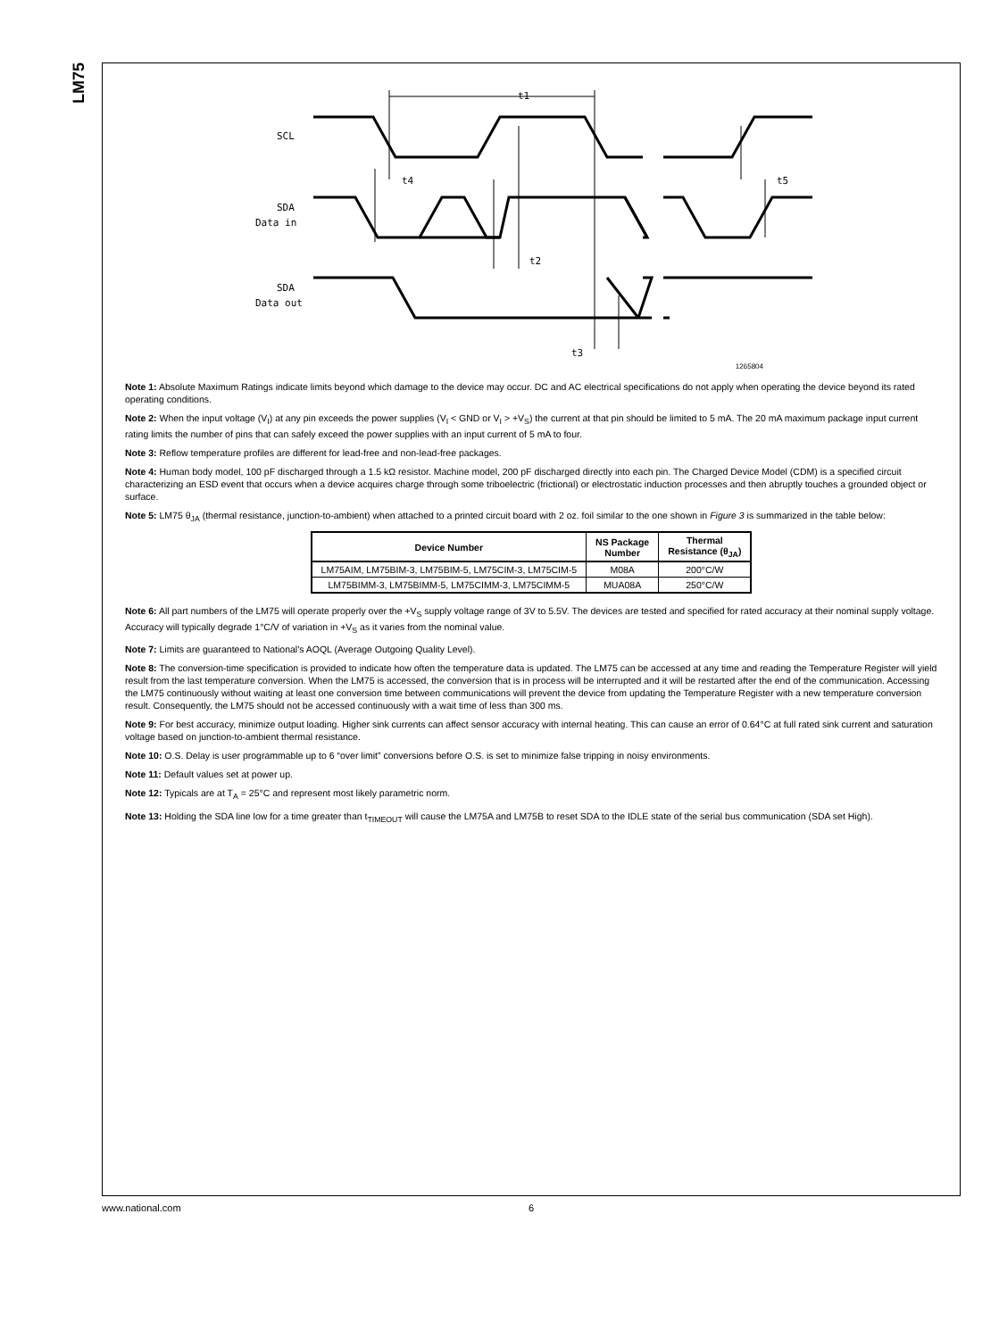LM75
t1
SCL
t4
t5
SDA
Data in
t2
SDA
Data out
t3
1265804
Note 1: Absolute Maximum Ratings indicate limits beyond which damage to the device may occur. DC and AC electrical specifications do not apply when operating the device beyond its rated operating conditions.
Note 2: When the input voltage (V<sub>I</sub>) at any pin exceeds the power supplies (V<sub>I</sub> < GND or V<sub>I</sub> > +V<sub>S</sub>) the current at that pin should be limited to 5 mA. The 20 mA maximum package input current rating limits the number of pins that can safely exceed the power supplies with an input current of 5 mA to four.
Note 3: Reflow temperature profiles are different for lead-free and non-lead-free packages.
Note 4: Human body model, 100 pF discharged through a 1.5 kΩ resistor. Machine model, 200 pF discharged directly into each pin. The Charged Device Model (CDM) is a specified circuit characterizing an ESD event that occurs when a device acquires charge through some triboelectric (frictional) or electrostatic induction processes and then abruptly touches a grounded object or surface.
Note 5: LM75 θ<sub>JA</sub> (thermal resistance, junction-to-ambient) when attached to a printed circuit board with 2 oz. foil similar to the one shown in Figure 3 is summarized in the table below:
| Device Number | NS Package Number | Thermal Resistance (θ<sub>JA</sub>) |
| --- | --- | --- |
| LM75AIM, LM75BIM-3, LM75BIM-5, LM75CIM-3, LM75CIM-5 | M08A | 200°C/W |
| LM75BIMM-3, LM75BIMM-5, LM75CIMM-3, LM75CIMM-5 | MUA08A | 250°C/W |
Note 6: All part numbers of the LM75 will operate properly over the +V<sub>S</sub> supply voltage range of 3V to 5.5V. The devices are tested and specified for rated accuracy at their nominal supply voltage. Accuracy will typically degrade 1°C/V of variation in +V<sub>S</sub> as it varies from the nominal value.
Note 7: Limits are guaranteed to National's AOQL (Average Outgoing Quality Level).
Note 8: The conversion-time specification is provided to indicate how often the temperature data is updated. The LM75 can be accessed at any time and reading the Temperature Register will yield result from the last temperature conversion. When the LM75 is accessed, the conversion that is in process will be interrupted and it will be restarted after the end of the communication. Accessing the LM75 continuously without waiting at least one conversion time between communications will prevent the device from updating the Temperature Register with a new temperature conversion result. Consequently, the LM75 should not be accessed continuously with a wait time of less than 300 ms.
Note 9: For best accuracy, minimize output loading. Higher sink currents can affect sensor accuracy with internal heating. This can cause an error of 0.64°C at full rated sink current and saturation voltage based on junction-to-ambient thermal resistance.
Note 10: O.S. Delay is user programmable up to 6 “over limit” conversions before O.S. is set to minimize false tripping in noisy environments.
Note 11: Default values set at power up.
Note 12: Typicals are at T<sub>A</sub> = 25°C and represent most likely parametric norm.
Note 13: Holding the SDA line low for a time greater than t<sub>TIMEOUT</sub> will cause the LM75A and LM75B to reset SDA to the IDLE state of the serial bus communication (SDA set High).
www.national.com 6